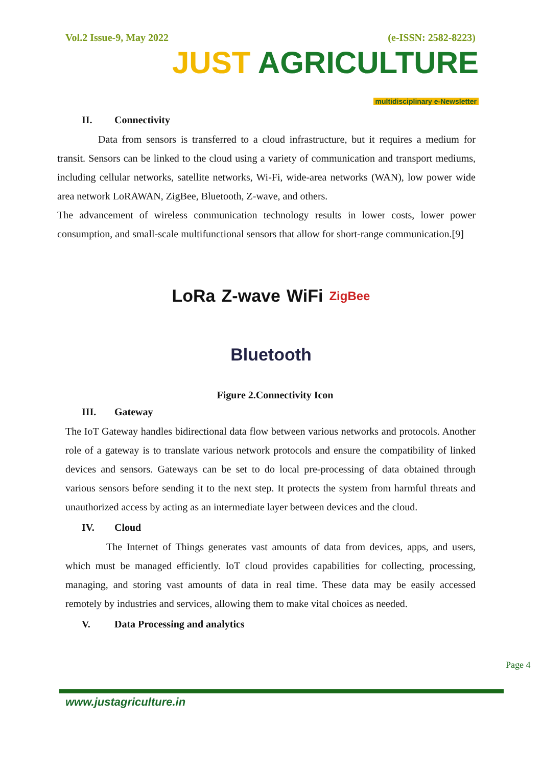Vol.2 Issue-9, May 2022 (e-ISSN: 2582-8223)
JUST AGRICULTURE
multidisciplinary e-Newsletter
II. Connectivity
Data from sensors is transferred to a cloud infrastructure, but it requires a medium for transit. Sensors can be linked to the cloud using a variety of communication and transport mediums, including cellular networks, satellite networks, Wi-Fi, wide-area networks (WAN), low power wide area network LoRAWAN, ZigBee, Bluetooth, Z-wave, and others.
The advancement of wireless communication technology results in lower costs, lower power consumption, and small-scale multifunctional sensors that allow for short-range communication.[9]
LoRa Z-wave WiFi ZigBee Bluetooth
Figure 2.Connectivity Icon
III. Gateway
The IoT Gateway handles bidirectional data flow between various networks and protocols. Another role of a gateway is to translate various network protocols and ensure the compatibility of linked devices and sensors. Gateways can be set to do local pre-processing of data obtained through various sensors before sending it to the next step. It protects the system from harmful threats and unauthorized access by acting as an intermediate layer between devices and the cloud.
IV. Cloud
The Internet of Things generates vast amounts of data from devices, apps, and users, which must be managed efficiently. IoT cloud provides capabilities for collecting, processing, managing, and storing vast amounts of data in real time. These data may be easily accessed remotely by industries and services, allowing them to make vital choices as needed.
V. Data Processing and analytics
Page 4
www.justagriculture.in